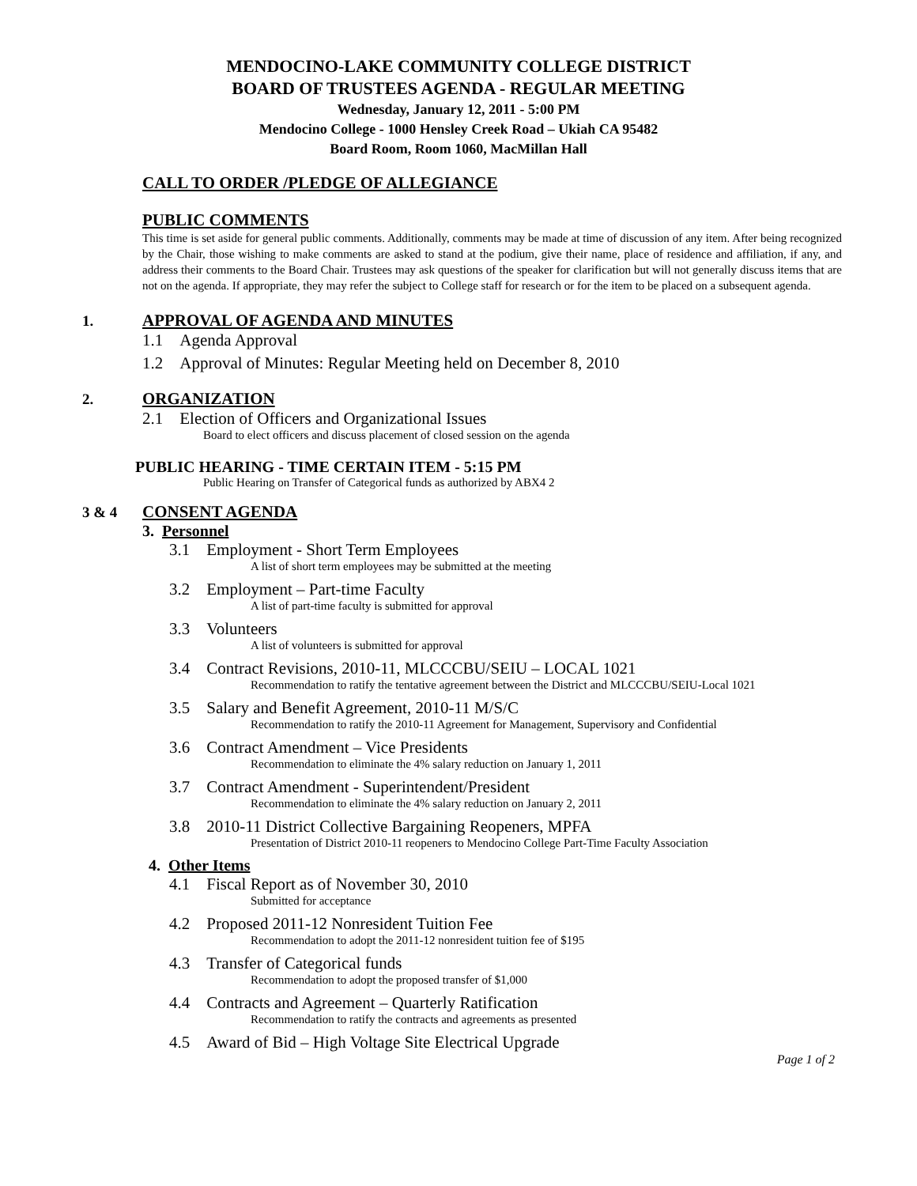MENDOCINO-LAKE COMMUNITY COLLEGE DISTRICT
BOARD OF TRUSTEES AGENDA - REGULAR MEETING
Wednesday, January 12, 2011 - 5:00 PM
Mendocino College - 1000 Hensley Creek Road – Ukiah CA 95482
Board Room, Room 1060, MacMillan Hall
CALL TO ORDER /PLEDGE OF ALLEGIANCE
PUBLIC COMMENTS
This time is set aside for general public comments. Additionally, comments may be made at time of discussion of any item. After being recognized by the Chair, those wishing to make comments are asked to stand at the podium, give their name, place of residence and affiliation, if any, and address their comments to the Board Chair. Trustees may ask questions of the speaker for clarification but will not generally discuss items that are not on the agenda. If appropriate, they may refer the subject to College staff for research or for the item to be placed on a subsequent agenda.
1. APPROVAL OF AGENDA AND MINUTES
1.1 Agenda Approval
1.2 Approval of Minutes: Regular Meeting held on December 8, 2010
2. ORGANIZATION
2.1 Election of Officers and Organizational Issues
Board to elect officers and discuss placement of closed session on the agenda
PUBLIC HEARING - TIME CERTAIN ITEM - 5:15 PM
Public Hearing on Transfer of Categorical funds as authorized by ABX4 2
3 & 4 CONSENT AGENDA
3. Personnel
3.1 Employment - Short Term Employees
A list of short term employees may be submitted at the meeting
3.2 Employment – Part-time Faculty
A list of part-time faculty is submitted for approval
3.3 Volunteers
A list of volunteers is submitted for approval
3.4 Contract Revisions, 2010-11, MLCCCBU/SEIU – LOCAL 1021
Recommendation to ratify the tentative agreement between the District and MLCCCBU/SEIU-Local 1021
3.5 Salary and Benefit Agreement, 2010-11 M/S/C
Recommendation to ratify the 2010-11 Agreement for Management, Supervisory and Confidential
3.6 Contract Amendment – Vice Presidents
Recommendation to eliminate the 4% salary reduction on January 1, 2011
3.7 Contract Amendment - Superintendent/President
Recommendation to eliminate the 4% salary reduction on January 2, 2011
3.8 2010-11 District Collective Bargaining Reopeners, MPFA
Presentation of District 2010-11 reopeners to Mendocino College Part-Time Faculty Association
4. Other Items
4.1 Fiscal Report as of November 30, 2010
Submitted for acceptance
4.2 Proposed 2011-12 Nonresident Tuition Fee
Recommendation to adopt the 2011-12 nonresident tuition fee of $195
4.3 Transfer of Categorical funds
Recommendation to adopt the proposed transfer of $1,000
4.4 Contracts and Agreement – Quarterly Ratification
Recommendation to ratify the contracts and agreements as presented
4.5 Award of Bid – High Voltage Site Electrical Upgrade
Page 1 of 2